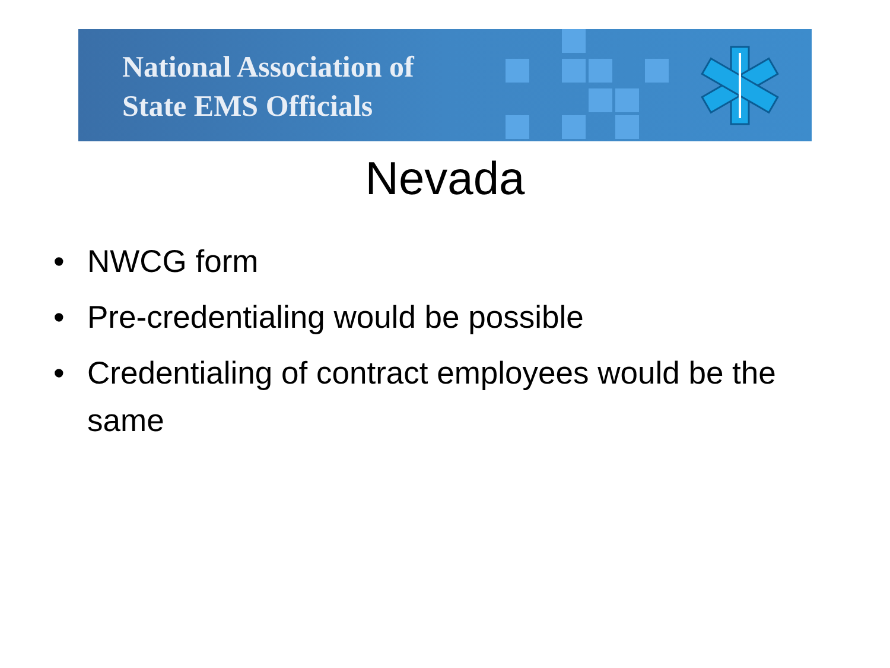National Association of
State EMS Officials
Nevada
• NWCG form
• Pre-credentialing would be possible
• Credentialing of contract employees would be the same